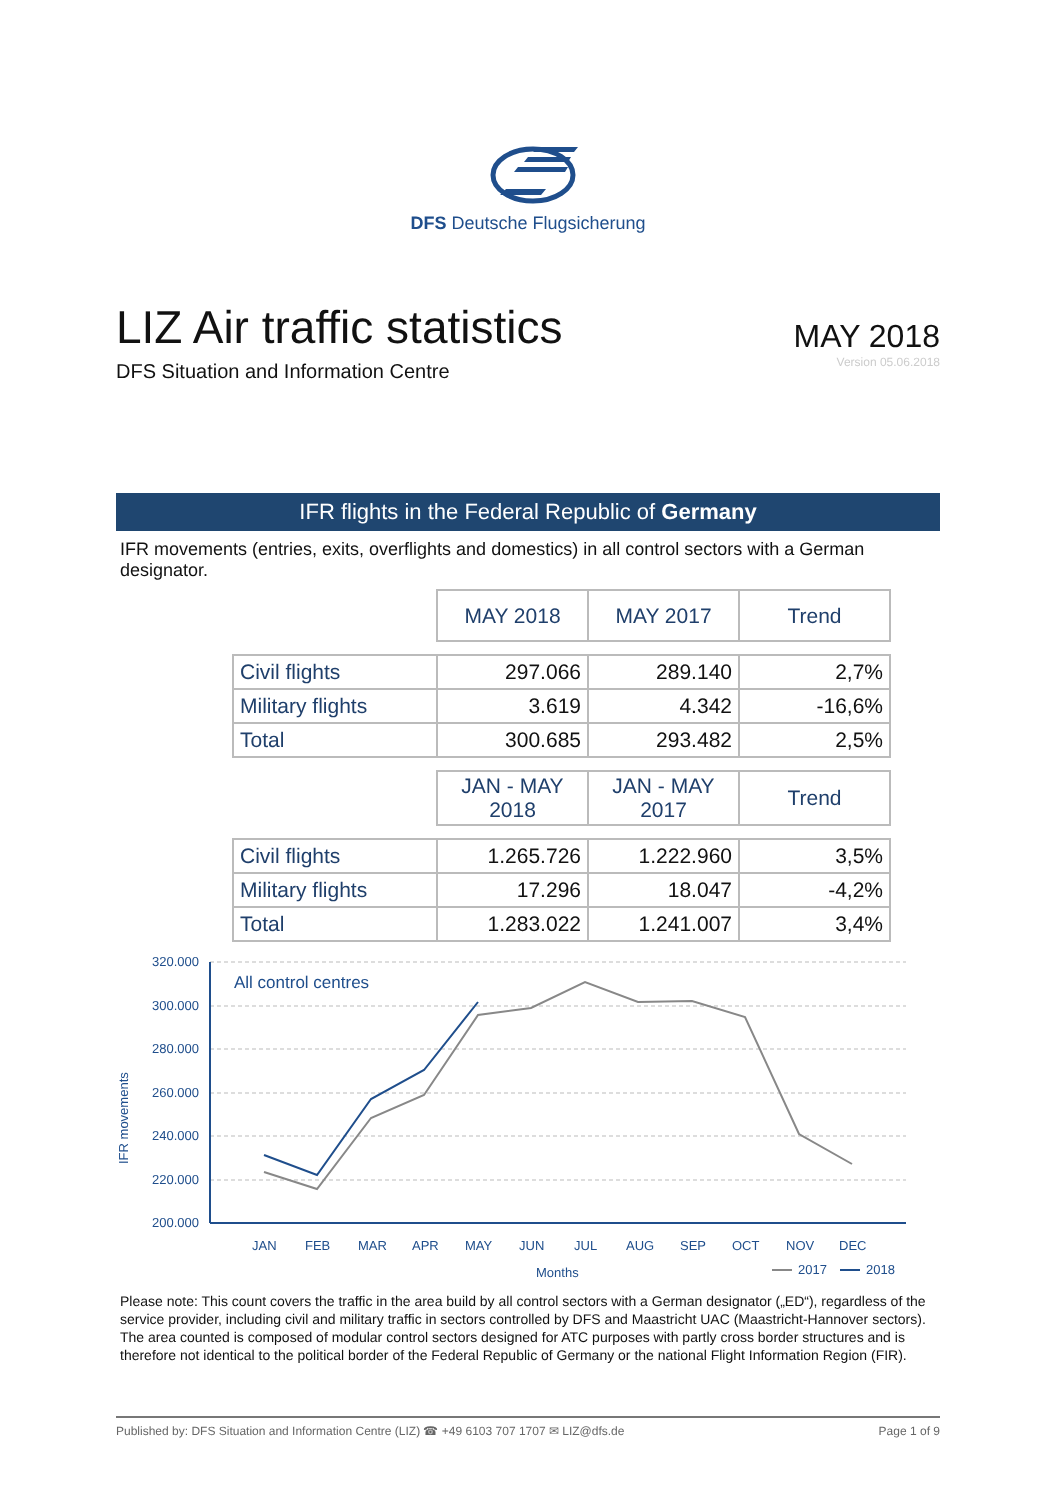DFS Deutsche Flugsicherung
LIZ Air traffic statistics
DFS Situation and Information Centre
MAY 2018
Version 05.06.2018
IFR flights in the Federal Republic of Germany
IFR movements (entries, exits, overflights and domestics) in all control sectors with a German designator.
| | MAY 2018 | MAY 2017 | Trend |
| Civil flights | 297.066 | 289.140 | 2,7% |
| Military flights | 3.619 | 4.342 | -16,6% |
| Total | 300.685 | 293.482 | 2,5% |
| | JAN - MAY 2018 | JAN - MAY 2017 | Trend |
| Civil flights | 1.265.726 | 1.222.960 | 3,5% |
| Military flights | 17.296 | 18.047 | -4,2% |
| Total | 1.283.022 | 1.241.007 | 3,4% |
IFR movements
320.000
300.000
280.000
260.000
240.000
220.000
200.000
All control centres
JAN
FEB
MAR
APR
MAY
JUN
JUL
AUG
SEP
OCT
NOV
DEC
Months
2017
2018
Please note: This count covers the traffic in the area build by all control sectors with a German designator („ED“), regardless of the service provider, including civil and military traffic in sectors controlled by DFS and Maastricht UAC (Maastricht-Hannover sectors). The area counted is composed of modular control sectors designed for ATC purposes with partly cross border structures and is therefore not identical to the political border of the Federal Republic of Germany or the national Flight Information Region (FIR).
Published by: DFS Situation and Information Centre (LIZ) ☎ +49 6103 707 1707 ✉ LIZ@dfs.de Page 1 of 9